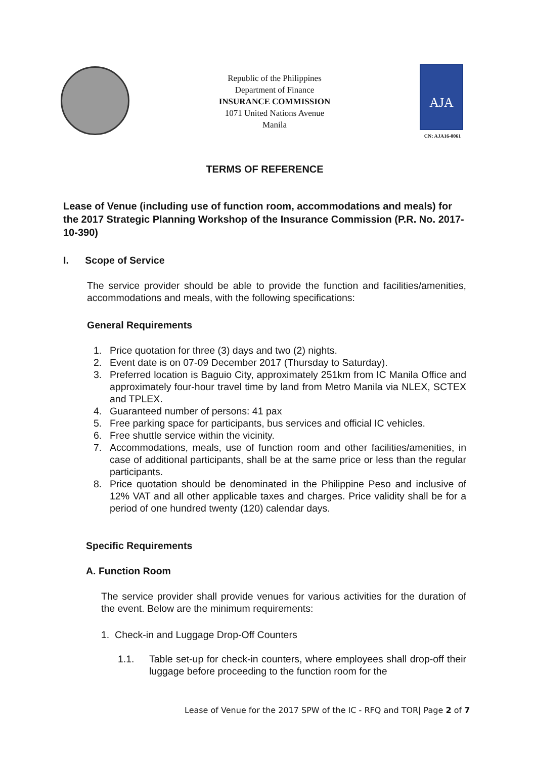Republic of the Philippines
Department of Finance
INSURANCE COMMISSION
1071 United Nations Avenue
Manila
AJA
CN: AJA16-0061
TERMS OF REFERENCE
Lease of Venue (including use of function room, accommodations and meals) for the 2017 Strategic Planning Workshop of the Insurance Commission (P.R. No. 2017-10-390)
I. Scope of Service
The service provider should be able to provide the function and facilities/amenities, accommodations and meals, with the following specifications:
General Requirements
1. Price quotation for three (3) days and two (2) nights.
2. Event date is on 07-09 December 2017 (Thursday to Saturday).
3. Preferred location is Baguio City, approximately 251km from IC Manila Office and approximately four-hour travel time by land from Metro Manila via NLEX, SCTEX and TPLEX.
4. Guaranteed number of persons: 41 pax
5. Free parking space for participants, bus services and official IC vehicles.
6. Free shuttle service within the vicinity.
7. Accommodations, meals, use of function room and other facilities/amenities, in case of additional participants, shall be at the same price or less than the regular participants.
8. Price quotation should be denominated in the Philippine Peso and inclusive of 12% VAT and all other applicable taxes and charges. Price validity shall be for a period of one hundred twenty (120) calendar days.
Specific Requirements
A. Function Room
The service provider shall provide venues for various activities for the duration of the event. Below are the minimum requirements:
1. Check-in and Luggage Drop-Off Counters
1.1. Table set-up for check-in counters, where employees shall drop-off their luggage before proceeding to the function room for the
Lease of Venue for the 2017 SPW of the IC - RFQ and TOR| Page 2 of 7